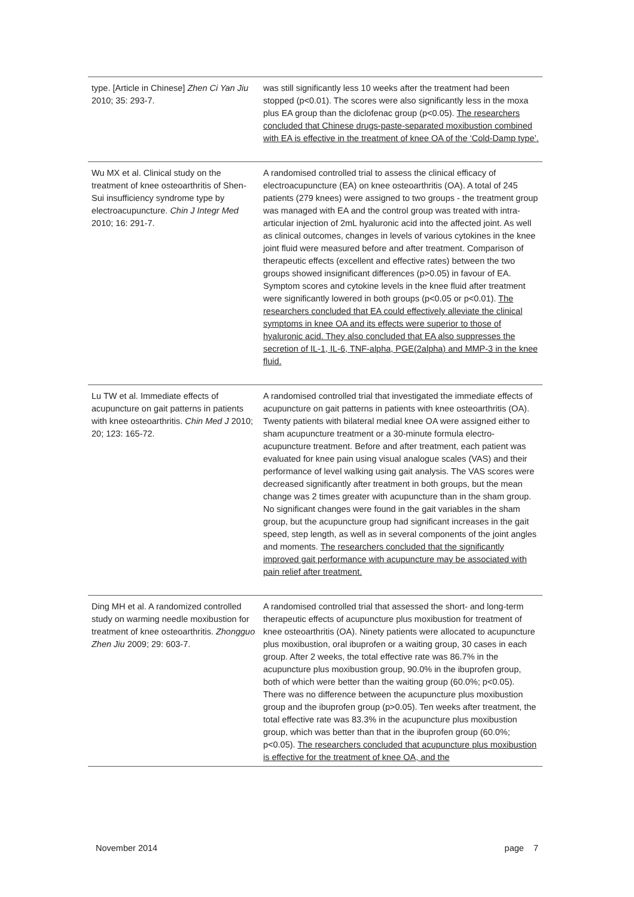| type. [Article in Chinese] Zhen Ci Yan Jiu 2010; 35: 293-7. | was still significantly less 10 weeks after the treatment had been stopped (p<0.01). The scores were also significantly less in the moxa plus EA group than the diclofenac group (p<0.05). The researchers concluded that Chinese drugs-paste-separated moxibustion combined with EA is effective in the treatment of knee OA of the ‘Cold-Damp type’. |
| Wu MX et al. Clinical study on the treatment of knee osteoarthritis of Shen-Sui insufficiency syndrome type by electroacupuncture. Chin J Integr Med 2010; 16: 291-7. | A randomised controlled trial to assess the clinical efficacy of electroacupuncture (EA) on knee osteoarthritis (OA). A total of 245 patients (279 knees) were assigned to two groups - the treatment group was managed with EA and the control group was treated with intra-articular injection of 2mL hyaluronic acid into the affected joint. As well as clinical outcomes, changes in levels of various cytokines in the knee joint fluid were measured before and after treatment. Comparison of therapeutic effects (excellent and effective rates) between the two groups showed insignificant differences (p>0.05) in favour of EA. Symptom scores and cytokine levels in the knee fluid after treatment were significantly lowered in both groups (p<0.05 or p<0.01). The researchers concluded that EA could effectively alleviate the clinical symptoms in knee OA and its effects were superior to those of hyaluronic acid. They also concluded that EA also suppresses the secretion of IL-1, IL-6, TNF-alpha, PGE(2alpha) and MMP-3 in the knee fluid. |
| Lu TW et al. Immediate effects of acupuncture on gait patterns in patients with knee osteoarthritis. Chin Med J 2010; 20; 123: 165-72. | A randomised controlled trial that investigated the immediate effects of acupuncture on gait patterns in patients with knee osteoarthritis (OA). Twenty patients with bilateral medial knee OA were assigned either to sham acupuncture treatment or a 30-minute formula electro-acupuncture treatment. Before and after treatment, each patient was evaluated for knee pain using visual analogue scales (VAS) and their performance of level walking using gait analysis. The VAS scores were decreased significantly after treatment in both groups, but the mean change was 2 times greater with acupuncture than in the sham group. No significant changes were found in the gait variables in the sham group, but the acupuncture group had significant increases in the gait speed, step length, as well as in several components of the joint angles and moments. The researchers concluded that the significantly improved gait performance with acupuncture may be associated with pain relief after treatment. |
| Ding MH et al. A randomized controlled study on warming needle moxibustion for treatment of knee osteoarthritis. Zhongguo Zhen Jiu 2009; 29: 603-7. | A randomised controlled trial that assessed the short- and long-term therapeutic effects of acupuncture plus moxibustion for treatment of knee osteoarthritis (OA). Ninety patients were allocated to acupuncture plus moxibustion, oral ibuprofen or a waiting group, 30 cases in each group. After 2 weeks, the total effective rate was 86.7% in the acupuncture plus moxibustion group, 90.0% in the ibuprofen group, both of which were better than the waiting group (60.0%; p<0.05). There was no difference between the acupuncture plus moxibustion group and the ibuprofen group (p>0.05). Ten weeks after treatment, the total effective rate was 83.3% in the acupuncture plus moxibustion group, which was better than that in the ibuprofen group (60.0%; p<0.05). The researchers concluded that acupuncture plus moxibustion is effective for the treatment of knee OA, and the |
November 2014 page 7